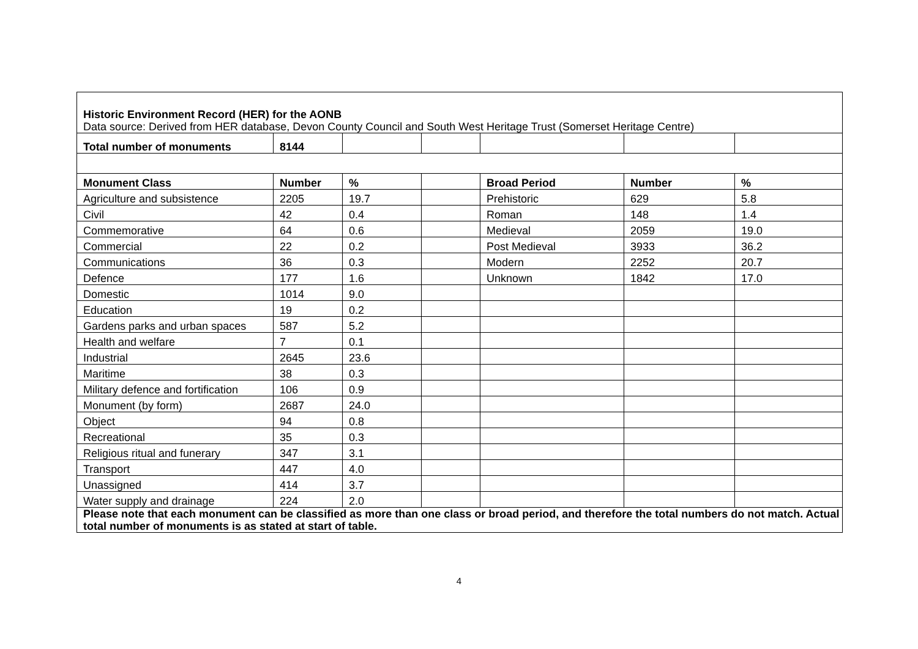| Historic Environment Record (HER) for the AONB Data source: Derived from HER database, Devon County Council and South West Heritage Trust (Somerset Heritage Centre) | | | | | | |
| Total number of monuments | 8144 | | | | | |
| Monument Class | Number | % | | Broad Period | Number | % |
| Agriculture and subsistence | 2205 | 19.7 | | Prehistoric | 629 | 5.8 |
| Civil | 42 | 0.4 | | Roman | 148 | 1.4 |
| Commemorative | 64 | 0.6 | | Medieval | 2059 | 19.0 |
| Commercial | 22 | 0.2 | | Post Medieval | 3933 | 36.2 |
| Communications | 36 | 0.3 | | Modern | 2252 | 20.7 |
| Defence | 177 | 1.6 | | Unknown | 1842 | 17.0 |
| Domestic | 1014 | 9.0 | | | | |
| Education | 19 | 0.2 | | | | |
| Gardens parks and urban spaces | 587 | 5.2 | | | | |
| Health and welfare | 7 | 0.1 | | | | |
| Industrial | 2645 | 23.6 | | | | |
| Maritime | 38 | 0.3 | | | | |
| Military defence and fortification | 106 | 0.9 | | | | |
| Monument (by form) | 2687 | 24.0 | | | | |
| Object | 94 | 0.8 | | | | |
| Recreational | 35 | 0.3 | | | | |
| Religious ritual and funerary | 347 | 3.1 | | | | |
| Transport | 447 | 4.0 | | | | |
| Unassigned | 414 | 3.7 | | | | |
| Water supply and drainage | 224 | 2.0 | | | | |
| Please note that each monument can be classified as more than one class or broad period, and therefore the total numbers do not match. Actual total number of monuments is as stated at start of table. | | | | | | |
4